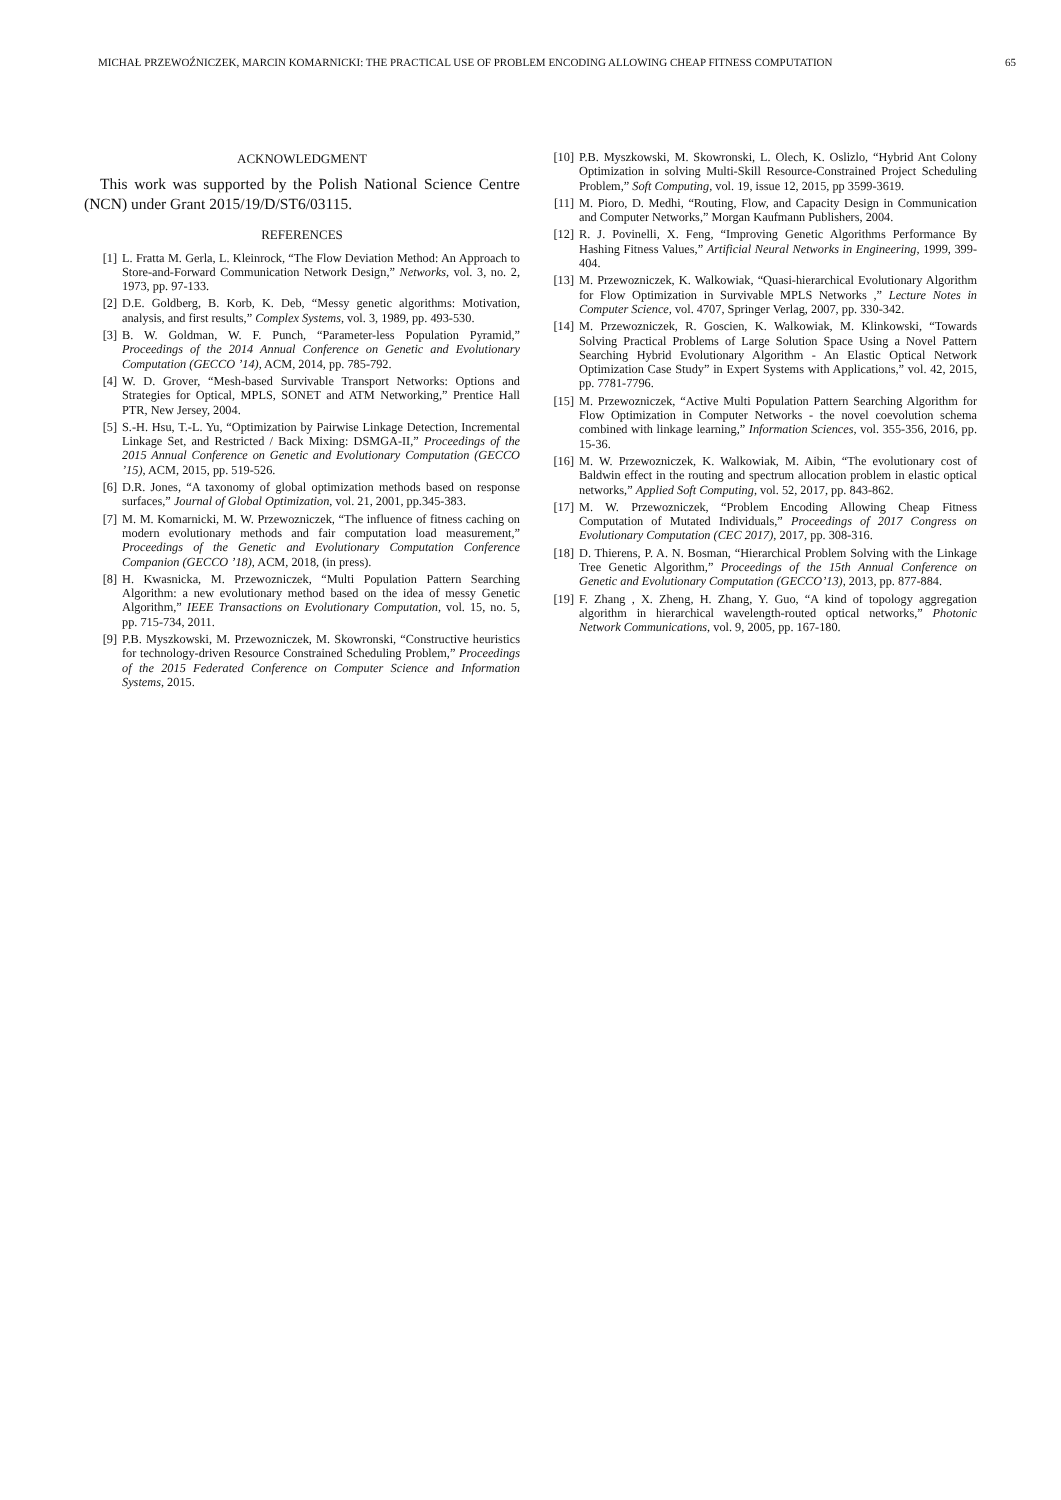MICHAŁ PRZEWOŹNICZEK, MARCIN KOMARNICKI: THE PRACTICAL USE OF PROBLEM ENCODING ALLOWING CHEAP FITNESS COMPUTATION 65
ACKNOWLEDGMENT
This work was supported by the Polish National Science Centre (NCN) under Grant 2015/19/D/ST6/03115.
REFERENCES
[1] L. Fratta M. Gerla, L. Kleinrock, “The Flow Deviation Method: An Approach to Store-and-Forward Communication Network Design,” Networks, vol. 3, no. 2, 1973, pp. 97-133.
[2] D.E. Goldberg, B. Korb, K. Deb, “Messy genetic algorithms: Motivation, analysis, and first results,” Complex Systems, vol. 3, 1989, pp. 493-530.
[3] B. W. Goldman, W. F. Punch, “Parameter-less Population Pyramid,” Proceedings of the 2014 Annual Conference on Genetic and Evolutionary Computation (GECCO ’14), ACM, 2014, pp. 785-792.
[4] W. D. Grover, “Mesh-based Survivable Transport Networks: Options and Strategies for Optical, MPLS, SONET and ATM Networking,” Prentice Hall PTR, New Jersey, 2004.
[5] S.-H. Hsu, T.-L. Yu, “Optimization by Pairwise Linkage Detection, Incremental Linkage Set, and Restricted / Back Mixing: DSMGA-II,” Proceedings of the 2015 Annual Conference on Genetic and Evolutionary Computation (GECCO ’15), ACM, 2015, pp. 519-526.
[6] D.R. Jones, “A taxonomy of global optimization methods based on response surfaces,” Journal of Global Optimization, vol. 21, 2001, pp.345-383.
[7] M. M. Komarnicki, M. W. Przewozniczek, “The influence of fitness caching on modern evolutionary methods and fair computation load measurement,” Proceedings of the Genetic and Evolutionary Computation Conference Companion (GECCO ’18), ACM, 2018, (in press).
[8] H. Kwasnicka, M. Przewozniczek, “Multi Population Pattern Searching Algorithm: a new evolutionary method based on the idea of messy Genetic Algorithm,” IEEE Transactions on Evolutionary Computation, vol. 15, no. 5, pp. 715-734, 2011.
[9] P.B. Myszkowski, M. Przewozniczek, M. Skowronski, “Constructive heuristics for technology-driven Resource Constrained Scheduling Problem,” Proceedings of the 2015 Federated Conference on Computer Science and Information Systems, 2015.
[10] P.B. Myszkowski, M. Skowronski, L. Olech, K. Oslizlo, “Hybrid Ant Colony Optimization in solving Multi-Skill Resource-Constrained Project Scheduling Problem,” Soft Computing, vol. 19, issue 12, 2015, pp 3599-3619.
[11] M. Pioro, D. Medhi, “Routing, Flow, and Capacity Design in Communication and Computer Networks,” Morgan Kaufmann Publishers, 2004.
[12] R. J. Povinelli, X. Feng, “Improving Genetic Algorithms Performance By Hashing Fitness Values,” Artificial Neural Networks in Engineering, 1999, 399-404.
[13] M. Przewozniczek, K. Walkowiak, “Quasi-hierarchical Evolutionary Algorithm for Flow Optimization in Survivable MPLS Networks ,” Lecture Notes in Computer Science, vol. 4707, Springer Verlag, 2007, pp. 330-342.
[14] M. Przewozniczek, R. Goscien, K. Walkowiak, M. Klinkowski, “Towards Solving Practical Problems of Large Solution Space Using a Novel Pattern Searching Hybrid Evolutionary Algorithm - An Elastic Optical Network Optimization Case Study” in Expert Systems with Applications,” vol. 42, 2015, pp. 7781-7796.
[15] M. Przewozniczek, “Active Multi Population Pattern Searching Algorithm for Flow Optimization in Computer Networks - the novel coevolution schema combined with linkage learning,” Information Sciences, vol. 355-356, 2016, pp. 15-36.
[16] M. W. Przewozniczek, K. Walkowiak, M. Aibin, “The evolutionary cost of Baldwin effect in the routing and spectrum allocation problem in elastic optical networks,” Applied Soft Computing, vol. 52, 2017, pp. 843-862.
[17] M. W. Przewozniczek, “Problem Encoding Allowing Cheap Fitness Computation of Mutated Individuals,” Proceedings of 2017 Congress on Evolutionary Computation (CEC 2017), 2017, pp. 308-316.
[18] D. Thierens, P. A. N. Bosman, “Hierarchical Problem Solving with the Linkage Tree Genetic Algorithm,” Proceedings of the 15th Annual Conference on Genetic and Evolutionary Computation (GECCO’13), 2013, pp. 877-884.
[19] F. Zhang , X. Zheng, H. Zhang, Y. Guo, “A kind of topology aggregation algorithm in hierarchical wavelength-routed optical networks,” Photonic Network Communications, vol. 9, 2005, pp. 167-180.